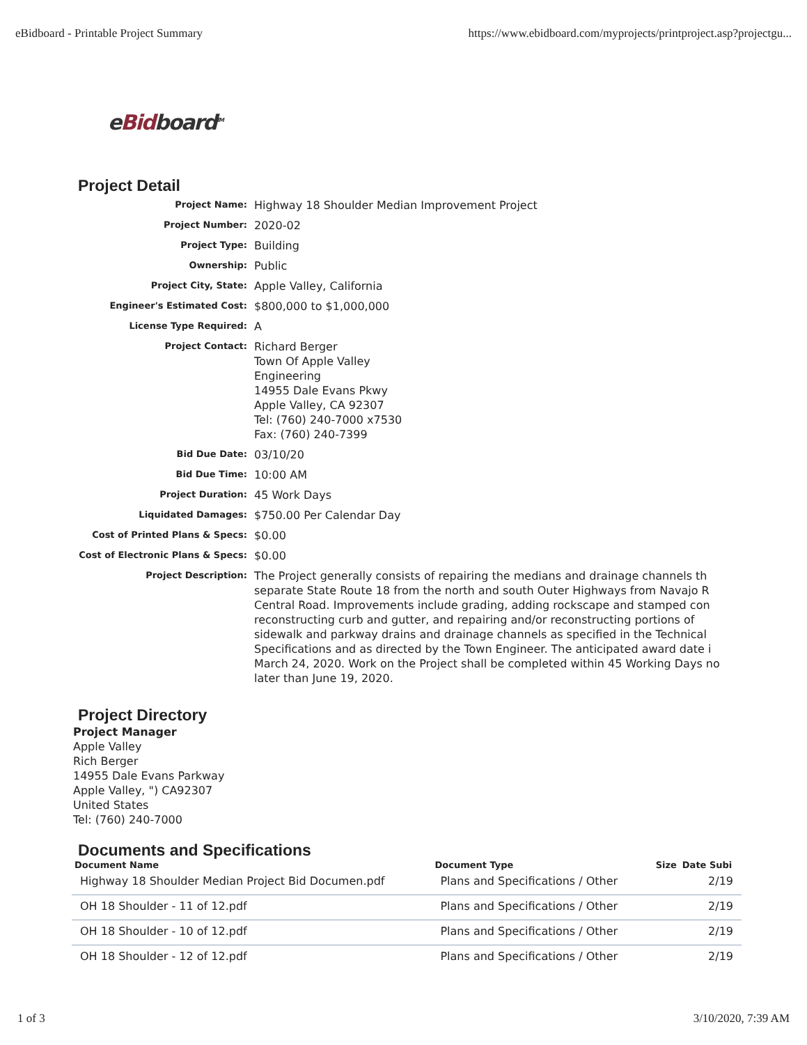eBidboard - Printable Project Summary https://www.ebidboard.com/myprojects/printproject.asp?projectgu...
eBidboard<sup>TM</sup>
Project Detail
| Project Name: | Highway 18 Shoulder Median Improvement Project |
| Project Number: | 2020-02 |
| Project Type: | Building |
| Ownership: | Public |
| Project City, State: | Apple Valley, California |
| Engineer's Estimated Cost: | $800,000 to $1,000,000 |
| License Type Required: | A |
| Project Contact: | Richard Berger Town Of Apple Valley Engineering 14955 Dale Evans Pkwy Apple Valley, CA 92307 Tel: (760) 240-7000 x7530 Fax: (760) 240-7399 |
| Bid Due Date: | 03/10/20 |
| Bid Due Time: | 10:00 AM |
| Project Duration: | 45 Work Days |
| Liquidated Damages: | $750.00 Per Calendar Day |
| Cost of Printed Plans & Specs: | $0.00 |
| Cost of Electronic Plans & Specs: | $0.00 |
| Project Description: | The Project generally consists of repairing the medians and drainage channels th separate State Route 18 from the north and south Outer Highways from Navajo R Central Road. Improvements include grading, adding rockscape and stamped con reconstructing curb and gutter, and repairing and/or reconstructing portions of sidewalk and parkway drains and drainage channels as specified in the Technical Specifications and as directed by the Town Engineer. The anticipated award date i March 24, 2020. Work on the Project shall be completed within 45 Working Days no later than June 19, 2020. |
Project Directory
Project Manager
Apple Valley
Rich Berger
14955 Dale Evans Parkway
Apple Valley, ") CA92307
United States
Tel: (760) 240-7000
Documents and Specifications
| Document Name | Document Type | Size | Date Subi |
| --- | --- | --- | --- |
| Highway 18 Shoulder Median Project Bid Documen.pdf | Plans and Specifications / Other | | 2/19 |
| OH 18 Shoulder - 11 of 12.pdf | Plans and Specifications / Other | | 2/19 |
| OH 18 Shoulder - 10 of 12.pdf | Plans and Specifications / Other | | 2/19 |
| OH 18 Shoulder - 12 of 12.pdf | Plans and Specifications / Other | | 2/19 |
1 of 3 3/10/2020, 7:39 AM